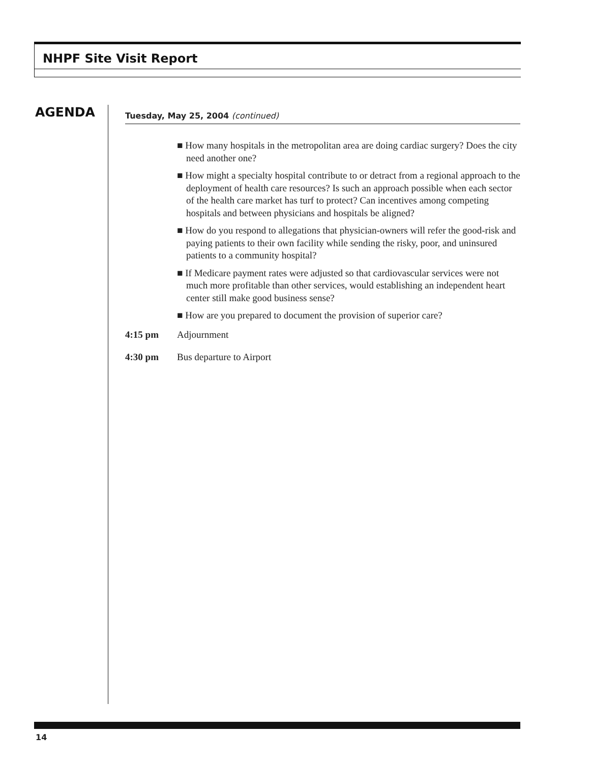NHPF Site Visit Report
AGENDA
Tuesday, May 25, 2004 (continued)
■ How many hospitals in the metropolitan area are doing cardiac surgery? Does the city need another one?
■ How might a specialty hospital contribute to or detract from a regional approach to the deployment of health care resources? Is such an approach possible when each sector of the health care market has turf to protect? Can incentives among competing hospitals and between physicians and hospitals be aligned?
■ How do you respond to allegations that physician-owners will refer the good-risk and paying patients to their own facility while sending the risky, poor, and uninsured patients to a community hospital?
■ If Medicare payment rates were adjusted so that cardiovascular services were not much more profitable than other services, would establishing an independent heart center still make good business sense?
■ How are you prepared to document the provision of superior care?
4:15 pm Adjournment
4:30 pm Bus departure to Airport
14